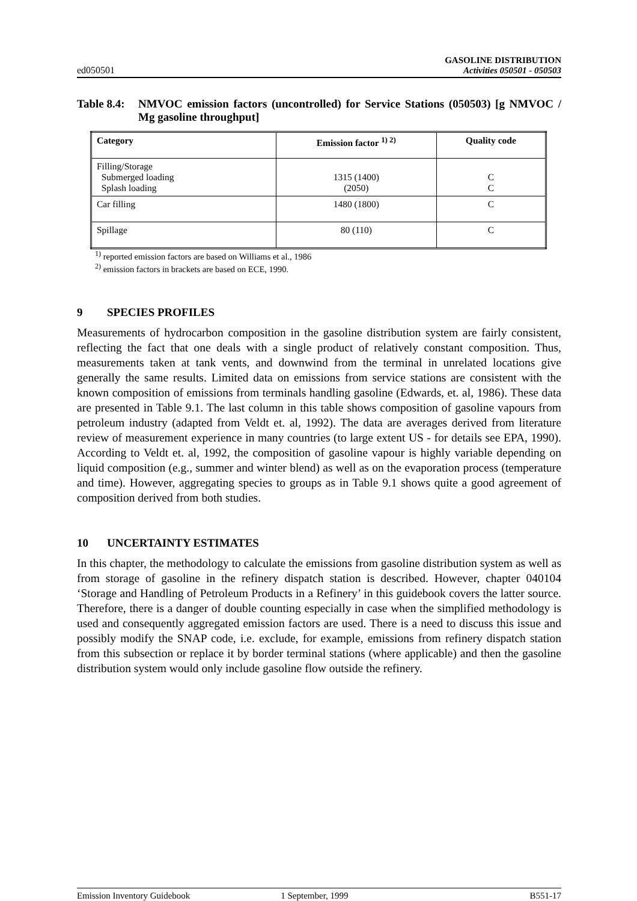ed050501
GASOLINE DISTRIBUTION
Activities 050501 - 050503
Table 8.4:
NMVOC emission factors (uncontrolled) for Service Stations (050503) [g NMVOC / Mg gasoline throughput]
| Category | Emission factor <sup>1) 2)</sup> | Quality code |
| --- | --- | --- |
| Filling/Storage Submerged loading Splash loading | 1315 (1400) (2050) | C C |
| Car filling | 1480 (1800) | C |
| Spillage | 80 (110) | C |
<sup>1)</sup> reported emission factors are based on Williams et al., 1986
<sup>2)</sup> emission factors in brackets are based on ECE, 1990.
9 SPECIES PROFILES
Measurements of hydrocarbon composition in the gasoline distribution system are fairly consistent, reflecting the fact that one deals with a single product of relatively constant composition. Thus, measurements taken at tank vents, and downwind from the terminal in unrelated locations give generally the same results. Limited data on emissions from service stations are consistent with the known composition of emissions from terminals handling gasoline (Edwards, et. al, 1986). These data are presented in Table 9.1. The last column in this table shows composition of gasoline vapours from petroleum industry (adapted from Veldt et. al, 1992). The data are averages derived from literature review of measurement experience in many countries (to large extent US - for details see EPA, 1990). According to Veldt et. al, 1992, the composition of gasoline vapour is highly variable depending on liquid composition (e.g., summer and winter blend) as well as on the evaporation process (temperature and time). However, aggregating species to groups as in Table 9.1 shows quite a good agreement of composition derived from both studies.
10 UNCERTAINTY ESTIMATES
In this chapter, the methodology to calculate the emissions from gasoline distribution system as well as from storage of gasoline in the refinery dispatch station is described. However, chapter 040104 ‘Storage and Handling of Petroleum Products in a Refinery’ in this guidebook covers the latter source. Therefore, there is a danger of double counting especially in case when the simplified methodology is used and consequently aggregated emission factors are used. There is a need to discuss this issue and possibly modify the SNAP code, i.e. exclude, for example, emissions from refinery dispatch station from this subsection or replace it by border terminal stations (where applicable) and then the gasoline distribution system would only include gasoline flow outside the refinery.
Emission Inventory Guidebook 1 September, 1999 B551-17